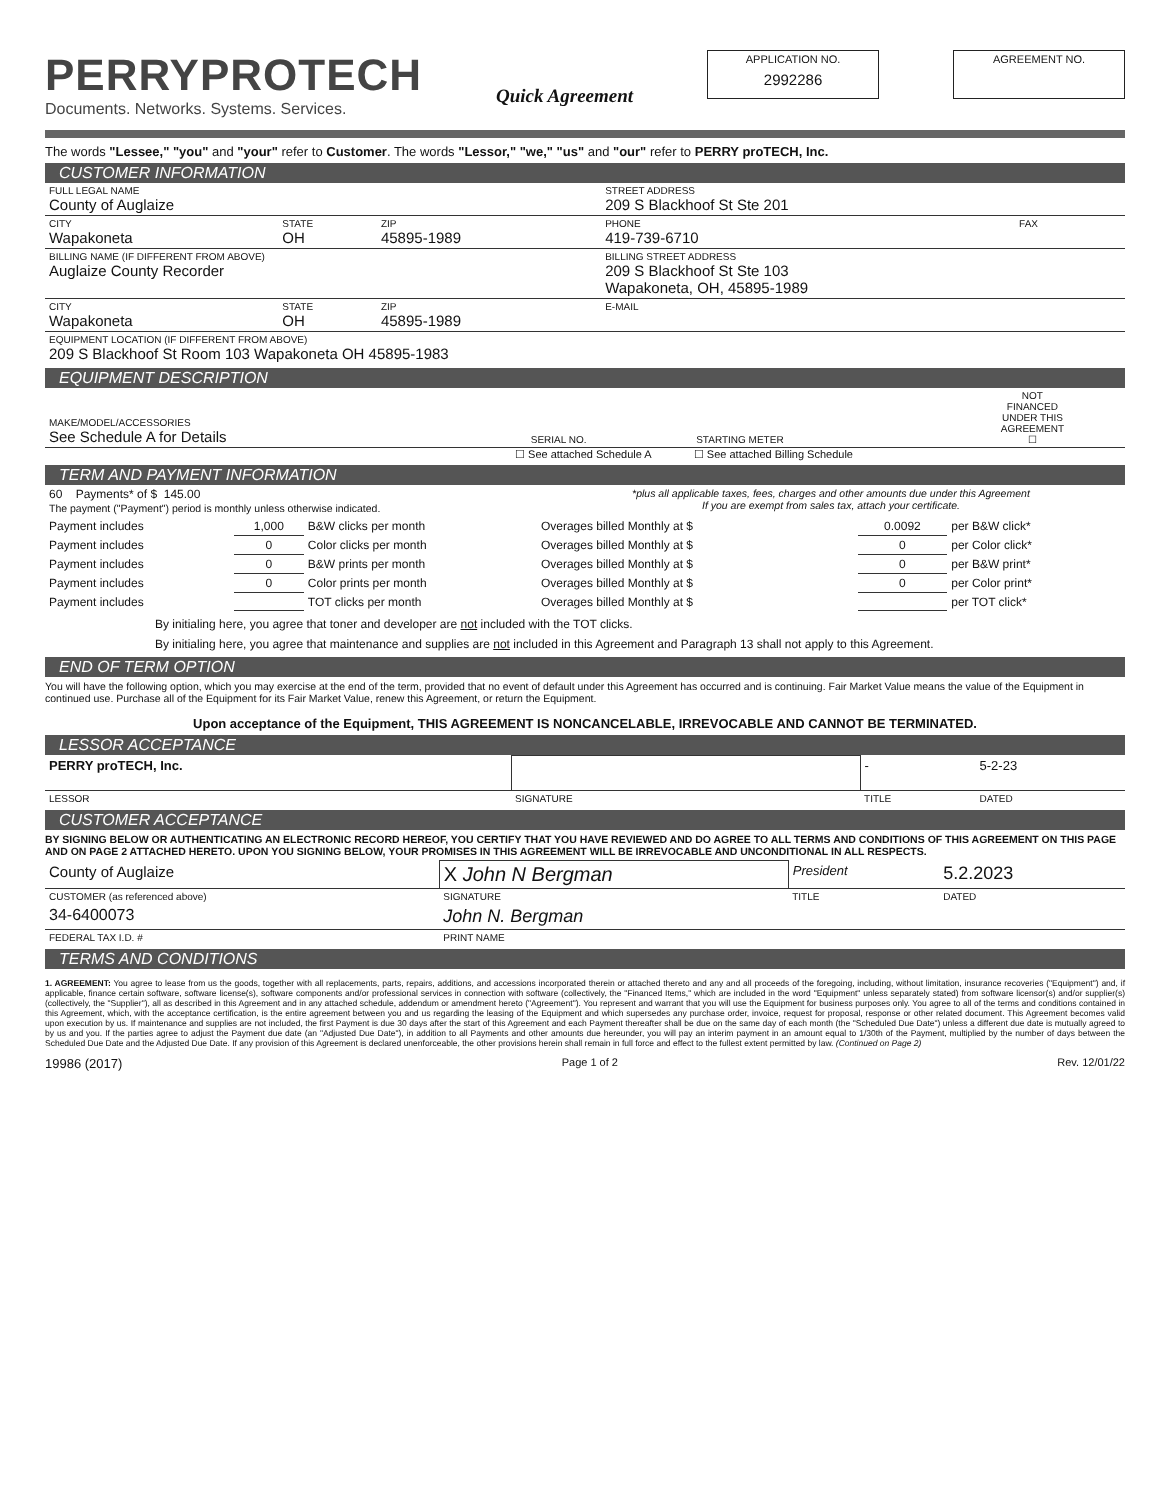PERRYPROTECH
Documents. Networks. Systems. Services.
Quick Agreement
APPLICATION NO.
2992286
AGREEMENT NO.
The words "Lessee," "you" and "your" refer to Customer. The words "Lessor," "we," "us" and "our" refer to PERRY proTECH, Inc.
CUSTOMER INFORMATION
| FULL LEGAL NAME County of Auglaize | | | STREET ADDRESS 209 S Blackhoof St Ste 201 | |
| CITY Wapakoneta | STATE OH | ZIP 45895-1989 | PHONE 419-739-6710 | FAX |
| BILLING NAME (IF DIFFERENT FROM ABOVE) Auglaize County Recorder | | | BILLING STREET ADDRESS 209 S Blackhoof St Ste 103 Wapakoneta, OH, 45895-1989 | |
| CITY Wapakoneta | STATE OH | ZIP 45895-1989 | E-MAIL | |
| EQUIPMENT LOCATION (IF DIFFERENT FROM ABOVE) 209 S Blackhoof St Room 103 Wapakoneta OH 45895-1983 | | | | |
EQUIPMENT DESCRIPTION
| MAKE/MODEL/ACCESSORIES See Schedule A for Details | SERIAL NO. | STARTING METER | NOT FINANCED UNDER THIS AGREEMENT ☐ |
☐ See attached Schedule A ☐ See attached Billing Schedule
TERM AND PAYMENT INFORMATION
| 60 Payments* of $ 145.00 The payment ("Payment") period is monthly unless otherwise indicated. | | | *plus all applicable taxes, fees, charges and other amounts due under this Agreement If you are exempt from sales tax, attach your certificate. | | |
| Payment includes | 1,000 | B&W clicks per month | Overages billed Monthly at $ | 0.0092 | per B&W click* |
| Payment includes | 0 | Color clicks per month | Overages billed Monthly at $ | 0 | per Color click* |
| Payment includes | 0 | B&W prints per month | Overages billed Monthly at $ | 0 | per B&W print* |
| Payment includes | 0 | Color prints per month | Overages billed Monthly at $ | 0 | per Color print* |
| Payment includes | | TOT clicks per month | Overages billed Monthly at $ | | per TOT click* |
By initialing here, you agree that toner and developer are not included with the TOT clicks.
By initialing here, you agree that maintenance and supplies are not included in this Agreement and Paragraph 13 shall not apply to this Agreement.
END OF TERM OPTION
You will have the following option, which you may exercise at the end of the term, provided that no event of default under this Agreement has occurred and is continuing. Fair Market Value means the value of the Equipment in continued use. Purchase all of the Equipment for its Fair Market Value, renew this Agreement, or return the Equipment.
Upon acceptance of the Equipment, THIS AGREEMENT IS NONCANCELABLE, IRREVOCABLE AND CANNOT BE TERMINATED.
LESSOR ACCEPTANCE
| PERRY proTECH, Inc. | | - | 5-2-23 |
| LESSOR | SIGNATURE | TITLE | DATED |
CUSTOMER ACCEPTANCE
BY SIGNING BELOW OR AUTHENTICATING AN ELECTRONIC RECORD HEREOF, YOU CERTIFY THAT YOU HAVE REVIEWED AND DO AGREE TO ALL TERMS AND CONDITIONS OF THIS AGREEMENT ON THIS PAGE AND ON PAGE 2 ATTACHED HERETO. UPON YOU SIGNING BELOW, YOUR PROMISES IN THIS AGREEMENT WILL BE IRREVOCABLE AND UNCONDITIONAL IN ALL RESPECTS.
| County of Auglaize | X John N Bergman | President | 5.2.2023 |
| CUSTOMER (as referenced above) | SIGNATURE | TITLE | DATED |
| 34-6400073 | John N. Bergman | | |
| FEDERAL TAX I.D. # | PRINT NAME | | |
TERMS AND CONDITIONS
1. AGREEMENT: You agree to lease from us the goods, together with all replacements, parts, repairs, additions, and accessions incorporated therein or attached thereto and any and all proceeds of the foregoing, including, without limitation, insurance recoveries ("Equipment") and, if applicable, finance certain software, software license(s), software components and/or professional services in connection with software (collectively, the "Financed Items," which are included in the word "Equipment" unless separately stated) from software licensor(s) and/or supplier(s) (collectively, the "Supplier"), all as described in this Agreement and in any attached schedule, addendum or amendment hereto ("Agreement"). You represent and warrant that you will use the Equipment for business purposes only. You agree to all of the terms and conditions contained in this Agreement, which, with the acceptance certification, is the entire agreement between you and us regarding the leasing of the Equipment and which supersedes any purchase order, invoice, request for proposal, response or other related document. This Agreement becomes valid upon execution by us. If maintenance and supplies are not included, the first Payment is due 30 days after the start of this Agreement and each Payment thereafter shall be due on the same day of each month (the "Scheduled Due Date") unless a different due date is mutually agreed to by us and you. If the parties agree to adjust the Payment due date (an "Adjusted Due Date"), in addition to all Payments and other amounts due hereunder, you will pay an interim payment in an amount equal to 1/30th of the Payment, multiplied by the number of days between the Scheduled Due Date and the Adjusted Due Date. If any provision of this Agreement is declared unenforceable, the other provisions herein shall remain in full force and effect to the fullest extent permitted by law. (Continued on Page 2)
19986 (2017) Page 1 of 2 Rev. 12/01/22